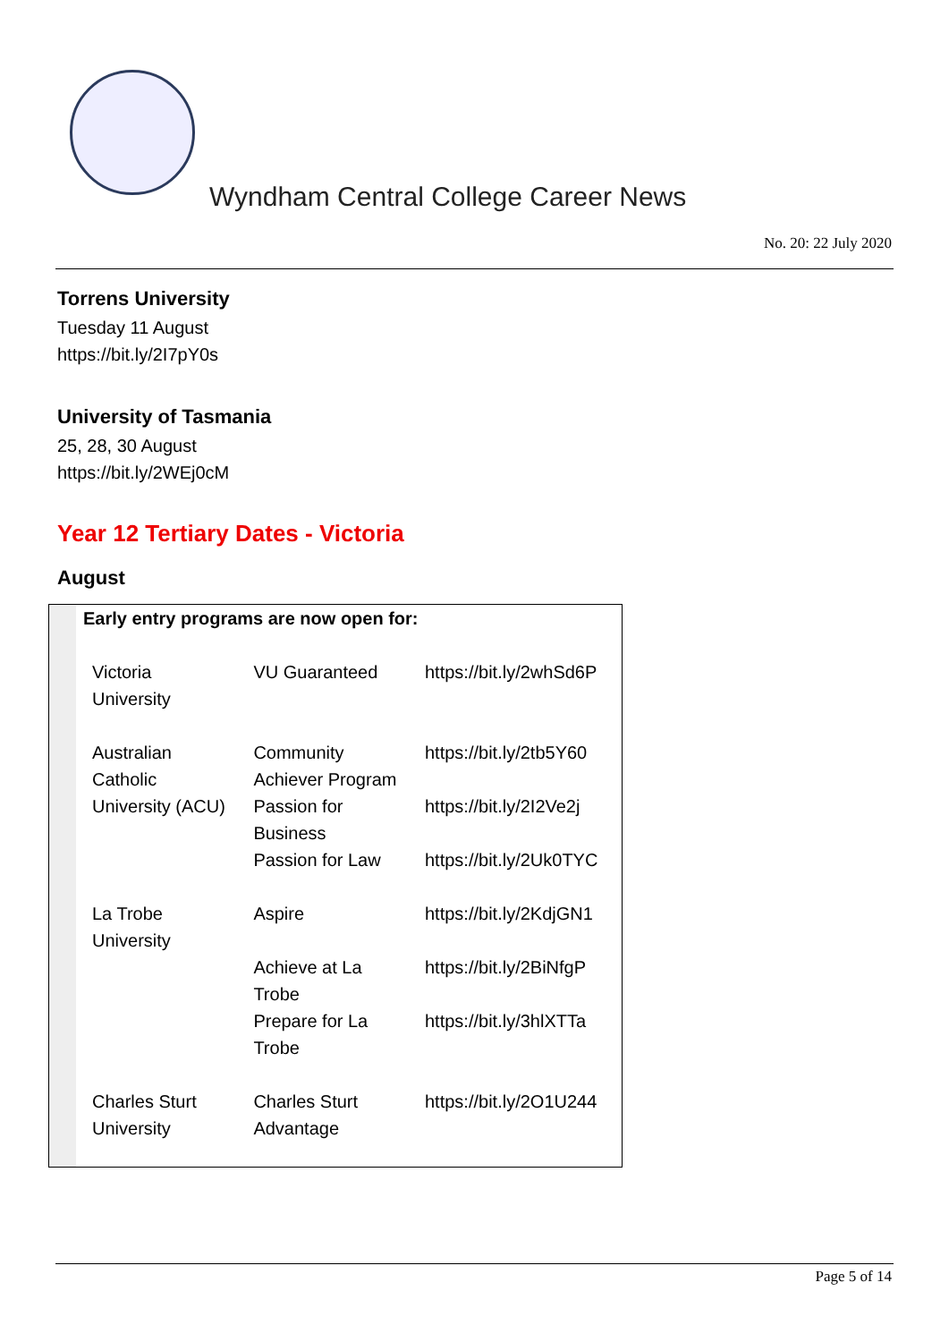Wyndham Central College Career News
No. 20: 22 July 2020
Torrens University
Tuesday 11 August
https://bit.ly/2I7pY0s
University of Tasmania
25, 28, 30 August
https://bit.ly/2WEj0cM
Year 12 Tertiary Dates - Victoria
August
| | Early entry programs are now open for: | | |
| | Victoria University | VU Guaranteed | https://bit.ly/2whSd6P |
| | Australian Catholic University (ACU) | Community Achiever Program | https://bit.ly/2tb5Y60 |
| | | Passion for Business | https://bit.ly/2I2Ve2j |
| | | Passion for Law | https://bit.ly/2Uk0TYC |
| | La Trobe University | Aspire | https://bit.ly/2KdjGN1 |
| | | Achieve at La Trobe | https://bit.ly/2BiNfgP |
| | | Prepare for La Trobe | https://bit.ly/3hlXTTa |
| | Charles Sturt University | Charles Sturt Advantage | https://bit.ly/2O1U244 |
Page 5 of 14